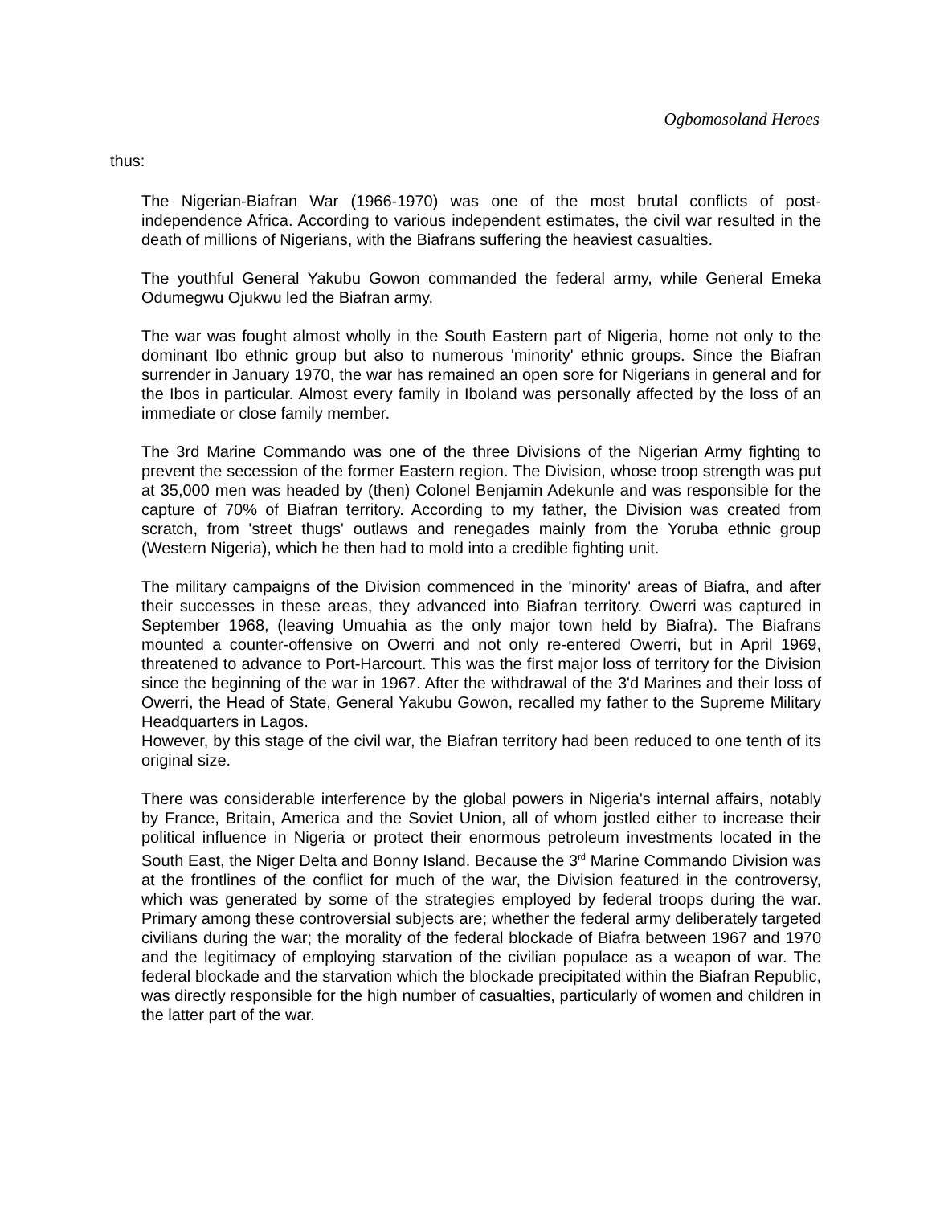Ogbomosoland Heroes
thus:
The Nigerian-Biafran War (1966-1970) was one of the most brutal conflicts of post-independence Africa. According to various independent estimates, the civil war resulted in the death of millions of Nigerians, with the Biafrans suffering the heaviest casualties.
The youthful General Yakubu Gowon commanded the federal army, while General Emeka Odumegwu Ojukwu led the Biafran army.
The war was fought almost wholly in the South Eastern part of Nigeria, home not only to the dominant Ibo ethnic group but also to numerous 'minority' ethnic groups. Since the Biafran surrender in January 1970, the war has remained an open sore for Nigerians in general and for the Ibos in particular. Almost every family in Iboland was personally affected by the loss of an immediate or close family member.
The 3rd Marine Commando was one of the three Divisions of the Nigerian Army fighting to prevent the secession of the former Eastern region. The Division, whose troop strength was put at 35,000 men was headed by (then) Colonel Benjamin Adekunle and was responsible for the capture of 70% of Biafran territory. According to my father, the Division was created from scratch, from 'street thugs' outlaws and renegades mainly from the Yoruba ethnic group (Western Nigeria), which he then had to mold into a credible fighting unit.
The military campaigns of the Division commenced in the 'minority' areas of Biafra, and after their successes in these areas, they advanced into Biafran territory. Owerri was captured in September 1968, (leaving Umuahia as the only major town held by Biafra). The Biafrans mounted a counter-offensive on Owerri and not only re-entered Owerri, but in April 1969, threatened to advance to Port-Harcourt. This was the first major loss of territory for the Division since the beginning of the war in 1967. After the withdrawal of the 3'd Marines and their loss of Owerri, the Head of State, General Yakubu Gowon, recalled my father to the Supreme Military Headquarters in Lagos.
However, by this stage of the civil war, the Biafran territory had been reduced to one tenth of its original size.
There was considerable interference by the global powers in Nigeria's internal affairs, notably by France, Britain, America and the Soviet Union, all of whom jostled either to increase their political influence in Nigeria or protect their enormous petroleum investments located in the South East, the Niger Delta and Bonny Island. Because the 3<sup>rd</sup> Marine Commando Division was at the frontlines of the conflict for much of the war, the Division featured in the controversy, which was generated by some of the strategies employed by federal troops during the war. Primary among these controversial subjects are; whether the federal army deliberately targeted civilians during the war; the morality of the federal blockade of Biafra between 1967 and 1970 and the legitimacy of employing starvation of the civilian populace as a weapon of war. The federal blockade and the starvation which the blockade precipitated within the Biafran Republic, was directly responsible for the high number of casualties, particularly of women and children in the latter part of the war.